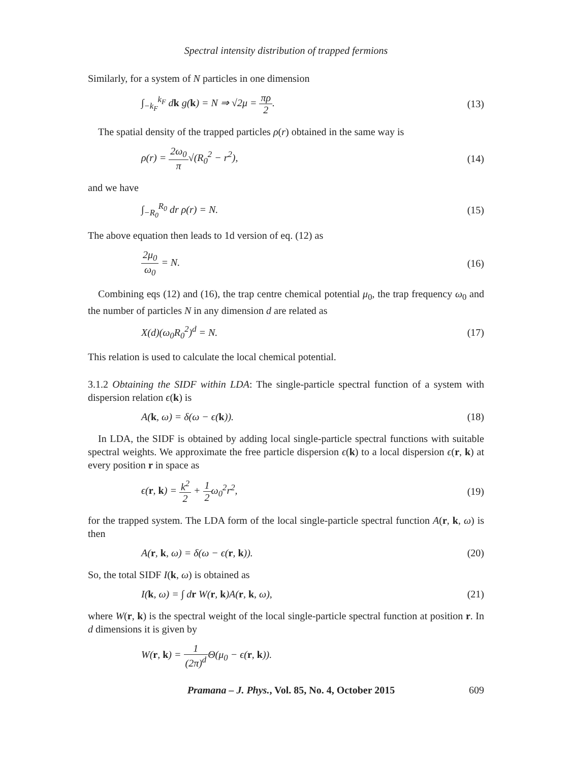Spectral intensity distribution of trapped fermions
Similarly, for a system of N particles in one dimension
∫<sub>−k<sub>F</sub></sub><sup>k<sub>F</sub></sup> dk g(k) = N ⇒ √2μ = πρ 2. (13)
The spatial density of the trapped particles ρ(r) obtained in the same way is
ρ(r) = 2ω<sub>0</sub> π√(R<sub>0</sub><sup>2</sup> − r<sup>2</sup>), (14)
and we have
∫<sub>−R<sub>0</sub></sub><sup>R<sub>0</sub></sup> dr ρ(r) = N. (15)
The above equation then leads to 1d version of eq. (12) as
2μ<sub>0</sub> ω<sub>0</sub> = N. (16)
Combining eqs (12) and (16), the trap centre chemical potential μ<sub>0</sub>, the trap frequency ω<sub>0</sub> and the number of particles N in any dimension d are related as
X(d)(ω<sub>0</sub>R<sub>0</sub><sup>2</sup>)<sup>d</sup> = N. (17)
This relation is used to calculate the local chemical potential.
3.1.2 Obtaining the SIDF within LDA: The single-particle spectral function of a system with dispersion relation ϵ(k) is
A(k, ω) = δ(ω − ϵ(k)). (18)
In LDA, the SIDF is obtained by adding local single-particle spectral functions with suitable spectral weights. We approximate the free particle dispersion ϵ(k) to a local dispersion ϵ(r, k) at every position r in space as
ϵ(r, k) = k<sup>2</sup> 2 + 1 2ω<sub>0</sub><sup>2</sup>r<sup>2</sup>, (19)
for the trapped system. The LDA form of the local single-particle spectral function A(r, k, ω) is then
A(r, k, ω) = δ(ω − ϵ(r, k)). (20)
So, the total SIDF I(k, ω) is obtained as
I(k, ω) = ∫ dr W(r, k)A(r, k, ω), (21)
where W(r, k) is the spectral weight of the local single-particle spectral function at position r. In d dimensions it is given by
W(r, k) = 1 (2π)<sup>d</sup> Θ(μ<sub>0</sub> − ϵ(r, k)).
Pramana – J. Phys., Vol. 85, No. 4, October 2015 609